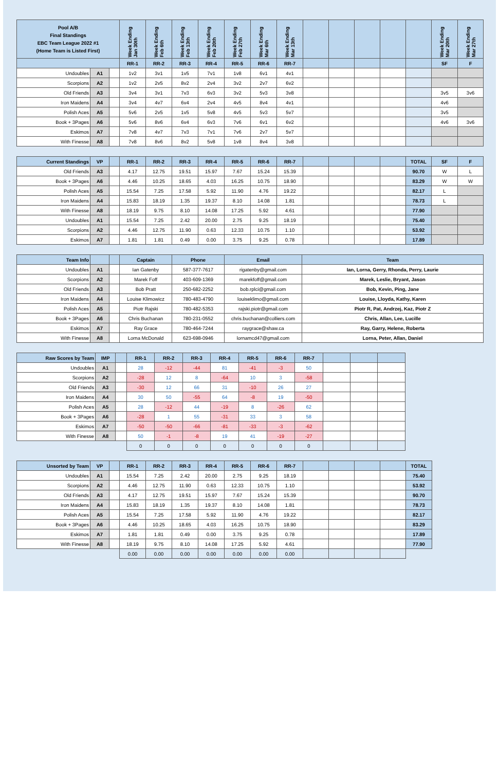| Pool A/B Final Standings EBC Team League 2022 #1 (Home Team is Listed First) | | | Week Ending Jan 30th | Week Ending Feb 6th | Week Ending Feb 13th | Week Ending Feb 20th | Week Ending Feb 27th | Week Ending Mar 6th | Week Ending Mar 13th | | | | | | Week Ending Mar 20th | Week Ending Mar 27th |
| --- | --- | --- | --- | --- | --- | --- | --- | --- | --- | --- | --- | --- | --- | --- | --- | --- |
| | | | RR-1 | RR-2 | RR-3 | RR-4 | RR-5 | RR-6 | RR-7 | | | | | | SF | F |
| Undoubles | A1 | | 1v2 | 3v1 | 1v5 | 7v1 | 1v8 | 6v1 | 4v1 | | | | | | | |
| Scorpions | A2 | | 1v2 | 2v5 | 8v2 | 2v4 | 3v2 | 2v7 | 6v2 | | | | | | | |
| Old Friends | A3 | | 3v4 | 3v1 | 7v3 | 6v3 | 3v2 | 5v3 | 3v8 | | | | | | 3v5 | 3v6 |
| Iron Maidens | A4 | | 3v4 | 4v7 | 6v4 | 2v4 | 4v5 | 8v4 | 4v1 | | | | | | 4v6 | |
| Polish Aces | A5 | | 5v6 | 2v5 | 1v5 | 5v8 | 4v5 | 5v3 | 5v7 | | | | | | 3v5 | |
| Book + 3Pages | A6 | | 5v6 | 8v6 | 6v4 | 6v3 | 7v6 | 6v1 | 6v2 | | | | | | 4v6 | 3v6 |
| Eskimos | A7 | | 7v8 | 4v7 | 7v3 | 7v1 | 7v6 | 2v7 | 5v7 | | | | | | | |
| With Finesse | A8 | | 7v8 | 8v6 | 8v2 | 5v8 | 1v8 | 8v4 | 3v8 | | | | | | | |
| Current Standings | VP | | RR-1 | RR-2 | RR-3 | RR-4 | RR-5 | RR-6 | RR-7 | | | | | TOTAL | SF | F |
| --- | --- | --- | --- | --- | --- | --- | --- | --- | --- | --- | --- | --- | --- | --- | --- | --- |
| Old Friends | A3 | | 4.17 | 12.75 | 19.51 | 15.97 | 7.67 | 15.24 | 15.39 | | | | | 90.70 | W | L |
| Book + 3Pages | A6 | | 4.46 | 10.25 | 18.65 | 4.03 | 16.25 | 10.75 | 18.90 | | | | | 83.29 | W | W |
| Polish Aces | A5 | | 15.54 | 7.25 | 17.58 | 5.92 | 11.90 | 4.76 | 19.22 | | | | | 82.17 | L | |
| Iron Maidens | A4 | | 15.83 | 18.19 | 1.35 | 19.37 | 8.10 | 14.08 | 1.81 | | | | | 78.73 | L | |
| With Finesse | A8 | | 18.19 | 9.75 | 8.10 | 14.08 | 17.25 | 5.92 | 4.61 | | | | | 77.90 | | |
| Undoubles | A1 | | 15.54 | 7.25 | 2.42 | 20.00 | 2.75 | 9.25 | 18.19 | | | | | 75.40 | | |
| Scorpions | A2 | | 4.46 | 12.75 | 11.90 | 0.63 | 12.33 | 10.75 | 1.10 | | | | | 53.92 | | |
| Eskimos | A7 | | 1.81 | 1.81 | 0.49 | 0.00 | 3.75 | 9.25 | 0.78 | | | | | 17.89 | | |
| Team Info | | | Captain | Phone | Email | Team |
| --- | --- | --- | --- | --- | --- | --- |
| Undoubles | A1 | | Ian Gatenby | 587-377-7617 | rigatenby@gmail.com | Ian, Lorna, Gerry, Rhonda, Perry, Laurie |
| Scorpions | A2 | | Marek Foff | 403-609-1369 | marekfoff@gmail.com | Marek, Leslie, Bryant, Jason |
| Old Friends | A3 | | Bob Pratt | 250-682-2252 | bob.rplci@gmail.com | Bob, Kevin, Ping, Jane |
| Iron Maidens | A4 | | Louise Klimowicz | 780-483-4790 | louiseklimo@gmail.com | Louise, Lloyda, Kathy, Karen |
| Polish Aces | A5 | | Piotr Rajski | 780-482-5353 | rajski.piotr@gmail.com | Piotr R, Pat, Andrzej, Kaz, Piotr Z |
| Book + 3Pages | A6 | | Chris Buchanan | 780-231-0552 | chris.buchanan@colliers.com | Chris, Allan, Lee, Lucille |
| Eskimos | A7 | | Ray Grace | 780-464-7244 | raygrace@shaw.ca | Ray, Garry, Helene, Roberta |
| With Finesse | A8 | | Lorna McDonald | 623-698-0946 | lornamcd47@gmail.com | Lorna, Peter, Allan, Daniel |
| Raw Scores by Team | IMP | | RR-1 | RR-2 | RR-3 | RR-4 | RR-5 | RR-6 | RR-7 | | | |
| --- | --- | --- | --- | --- | --- | --- | --- | --- | --- | --- | --- | --- |
| Undoubles | A1 | | 28 | -12 | -44 | 81 | -41 | -3 | 50 | | | |
| Scorpions | A2 | | -28 | 12 | 8 | -64 | 10 | 3 | -58 | | | |
| Old Friends | A3 | | -30 | 12 | 66 | 31 | -10 | 26 | 27 | | | |
| Iron Maidens | A4 | | 30 | 50 | -55 | 64 | -8 | 19 | -50 | | | |
| Polish Aces | A5 | | 28 | -12 | 44 | -19 | 8 | -26 | 62 | | | |
| Book + 3Pages | A6 | | -28 | 1 | 55 | -31 | 33 | 3 | 58 | | | |
| Eskimos | A7 | | -50 | -50 | -66 | -81 | -33 | -3 | -62 | | | |
| With Finesse | A8 | | 50 | -1 | -8 | 19 | 41 | -19 | -27 | | | |
| | | | 0 | 0 | 0 | 0 | 0 | 0 | 0 | | | |
| Unsorted by Team | VP | | RR-1 | RR-2 | RR-3 | RR-4 | RR-5 | RR-6 | RR-7 | | | | | TOTAL |
| --- | --- | --- | --- | --- | --- | --- | --- | --- | --- | --- | --- | --- | --- | --- |
| Undoubles | A1 | | 15.54 | 7.25 | 2.42 | 20.00 | 2.75 | 9.25 | 18.19 | | | | | 75.40 |
| Scorpions | A2 | | 4.46 | 12.75 | 11.90 | 0.63 | 12.33 | 10.75 | 1.10 | | | | | 53.92 |
| Old Friends | A3 | | 4.17 | 12.75 | 19.51 | 15.97 | 7.67 | 15.24 | 15.39 | | | | | 90.70 |
| Iron Maidens | A4 | | 15.83 | 18.19 | 1.35 | 19.37 | 8.10 | 14.08 | 1.81 | | | | | 78.73 |
| Polish Aces | A5 | | 15.54 | 7.25 | 17.58 | 5.92 | 11.90 | 4.76 | 19.22 | | | | | 82.17 |
| Book + 3Pages | A6 | | 4.46 | 10.25 | 18.65 | 4.03 | 16.25 | 10.75 | 18.90 | | | | | 83.29 |
| Eskimos | A7 | | 1.81 | 1.81 | 0.49 | 0.00 | 3.75 | 9.25 | 0.78 | | | | | 17.89 |
| With Finesse | A8 | | 18.19 | 9.75 | 8.10 | 14.08 | 17.25 | 5.92 | 4.61 | | | | | 77.90 |
| | | | 0.00 | 0.00 | 0.00 | 0.00 | 0.00 | 0.00 | 0.00 | | | | | |